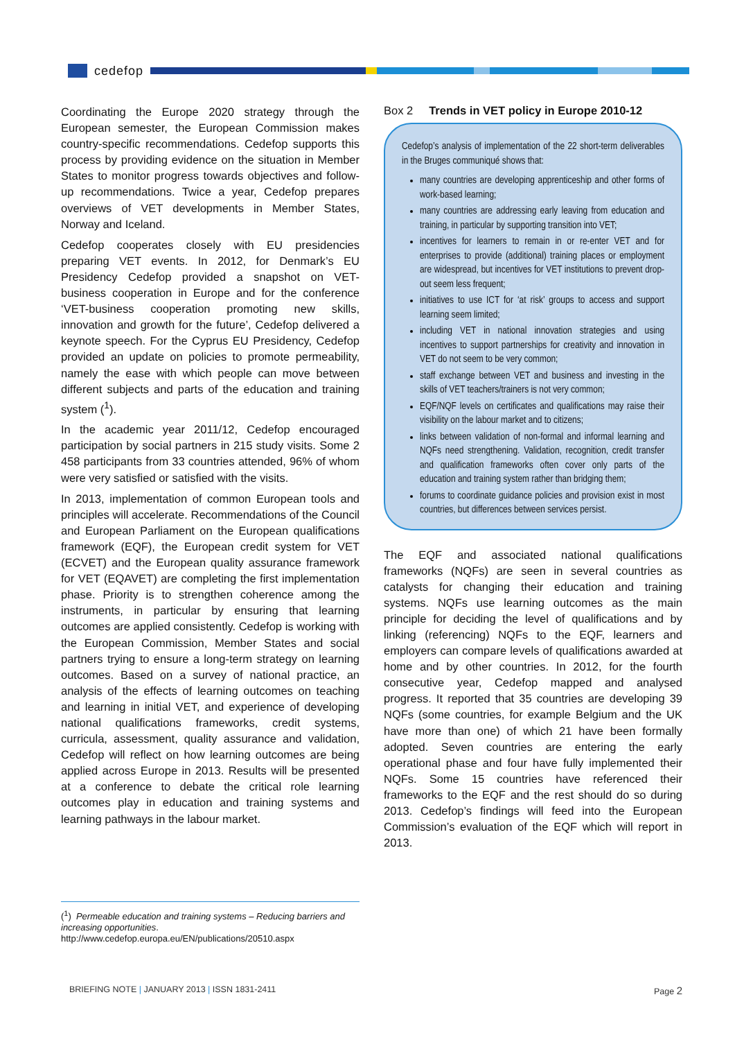cedefop
Coordinating the Europe 2020 strategy through the European semester, the European Commission makes country-specific recommendations. Cedefop supports this process by providing evidence on the situation in Member States to monitor progress towards objectives and follow-up recommendations. Twice a year, Cedefop prepares overviews of VET developments in Member States, Norway and Iceland.
Cedefop cooperates closely with EU presidencies preparing VET events. In 2012, for Denmark’s EU Presidency Cedefop provided a snapshot on VET-business cooperation in Europe and for the conference ‘VET-business cooperation promoting new skills, innovation and growth for the future’, Cedefop delivered a keynote speech. For the Cyprus EU Presidency, Cedefop provided an update on policies to promote permeability, namely the ease with which people can move between different subjects and parts of the education and training system (<sup>1</sup>).
In the academic year 2011/12, Cedefop encouraged participation by social partners in 215 study visits. Some 2 458 participants from 33 countries attended, 96% of whom were very satisfied or satisfied with the visits.
In 2013, implementation of common European tools and principles will accelerate. Recommendations of the Council and European Parliament on the European qualifications framework (EQF), the European credit system for VET (ECVET) and the European quality assurance framework for VET (EQAVET) are completing the first implementation phase. Priority is to strengthen coherence among the instruments, in particular by ensuring that learning outcomes are applied consistently. Cedefop is working with the European Commission, Member States and social partners trying to ensure a long-term strategy on learning outcomes. Based on a survey of national practice, an analysis of the effects of learning outcomes on teaching and learning in initial VET, and experience of developing national qualifications frameworks, credit systems, curricula, assessment, quality assurance and validation, Cedefop will reflect on how learning outcomes are being applied across Europe in 2013. Results will be presented at a conference to debate the critical role learning outcomes play in education and training systems and learning pathways in the labour market.
(<sup>1</sup>) Permeable education and training systems – Reducing barriers and increasing opportunities.
http://www.cedefop.europa.eu/EN/publications/20510.aspx
Box 2 Trends in VET policy in Europe 2010-12
Cedefop’s analysis of implementation of the 22 short-term deliverables in the Bruges communiqué shows that:
many countries are developing apprenticeship and other forms of work-based learning;
many countries are addressing early leaving from education and training, in particular by supporting transition into VET;
incentives for learners to remain in or re-enter VET and for enterprises to provide (additional) training places or employment are widespread, but incentives for VET institutions to prevent drop-out seem less frequent;
initiatives to use ICT for ‘at risk’ groups to access and support learning seem limited;
including VET in national innovation strategies and using incentives to support partnerships for creativity and innovation in VET do not seem to be very common;
staff exchange between VET and business and investing in the skills of VET teachers/trainers is not very common;
EQF/NQF levels on certificates and qualifications may raise their visibility on the labour market and to citizens;
links between validation of non-formal and informal learning and NQFs need strengthening. Validation, recognition, credit transfer and qualification frameworks often cover only parts of the education and training system rather than bridging them;
forums to coordinate guidance policies and provision exist in most countries, but differences between services persist.
The EQF and associated national qualifications frameworks (NQFs) are seen in several countries as catalysts for changing their education and training systems. NQFs use learning outcomes as the main principle for deciding the level of qualifications and by linking (referencing) NQFs to the EQF, learners and employers can compare levels of qualifications awarded at home and by other countries. In 2012, for the fourth consecutive year, Cedefop mapped and analysed progress. It reported that 35 countries are developing 39 NQFs (some countries, for example Belgium and the UK have more than one) of which 21 have been formally adopted. Seven countries are entering the early operational phase and four have fully implemented their NQFs. Some 15 countries have referenced their frameworks to the EQF and the rest should do so during 2013. Cedefop’s findings will feed into the European Commission’s evaluation of the EQF which will report in 2013.
BRIEFING NOTE | JANUARY 2013 | ISSN 1831-2411 Page 2